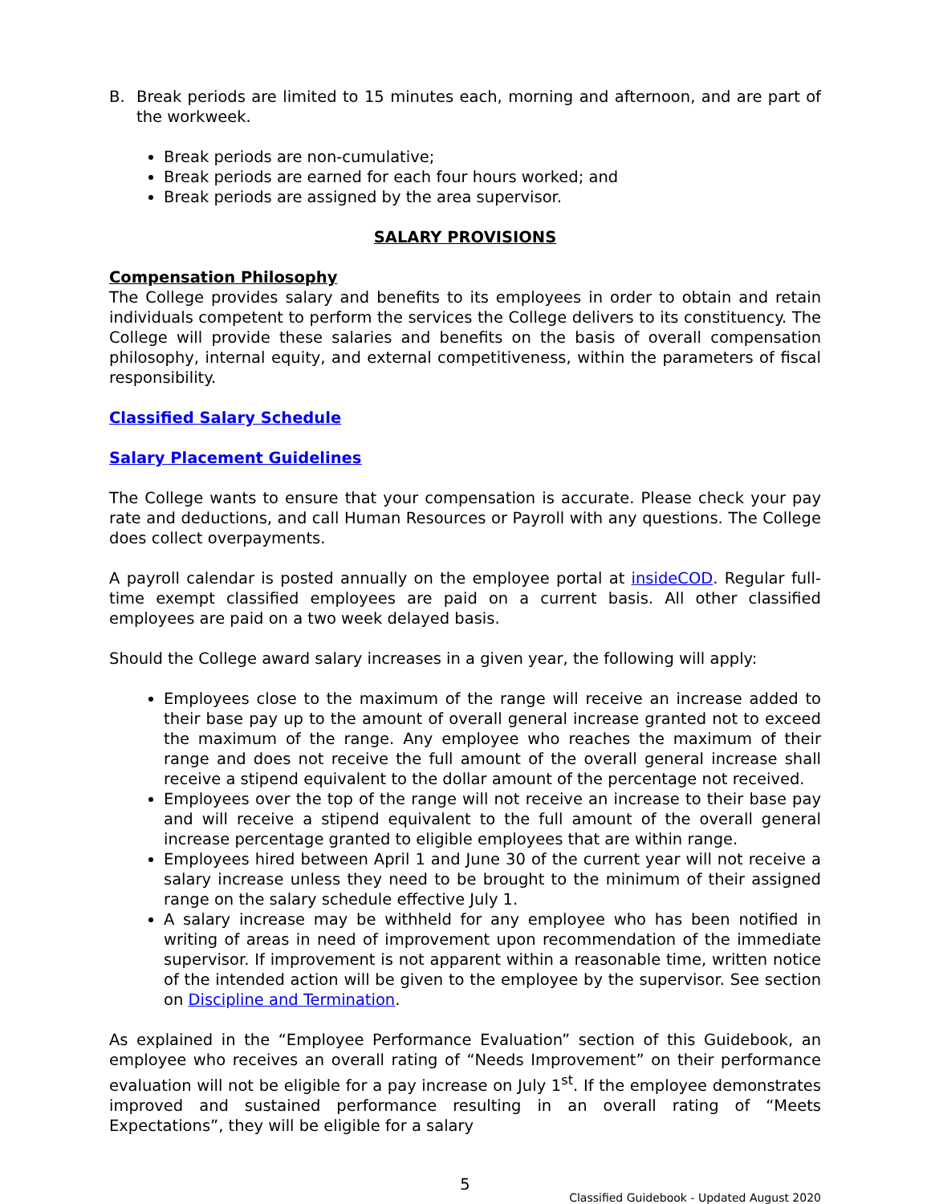B. Break periods are limited to 15 minutes each, morning and afternoon, and are part of the workweek.
Break periods are non-cumulative;
Break periods are earned for each four hours worked; and
Break periods are assigned by the area supervisor.
SALARY PROVISIONS
Compensation Philosophy
The College provides salary and benefits to its employees in order to obtain and retain individuals competent to perform the services the College delivers to its constituency. The College will provide these salaries and benefits on the basis of overall compensation philosophy, internal equity, and external competitiveness, within the parameters of fiscal responsibility.
Classified Salary Schedule
Salary Placement Guidelines
The College wants to ensure that your compensation is accurate. Please check your pay rate and deductions, and call Human Resources or Payroll with any questions. The College does collect overpayments.
A payroll calendar is posted annually on the employee portal at insideCOD. Regular full-time exempt classified employees are paid on a current basis. All other classified employees are paid on a two week delayed basis.
Should the College award salary increases in a given year, the following will apply:
Employees close to the maximum of the range will receive an increase added to their base pay up to the amount of overall general increase granted not to exceed the maximum of the range. Any employee who reaches the maximum of their range and does not receive the full amount of the overall general increase shall receive a stipend equivalent to the dollar amount of the percentage not received.
Employees over the top of the range will not receive an increase to their base pay and will receive a stipend equivalent to the full amount of the overall general increase percentage granted to eligible employees that are within range.
Employees hired between April 1 and June 30 of the current year will not receive a salary increase unless they need to be brought to the minimum of their assigned range on the salary schedule effective July 1.
A salary increase may be withheld for any employee who has been notified in writing of areas in need of improvement upon recommendation of the immediate supervisor. If improvement is not apparent within a reasonable time, written notice of the intended action will be given to the employee by the supervisor. See section on Discipline and Termination.
As explained in the “Employee Performance Evaluation” section of this Guidebook, an employee who receives an overall rating of “Needs Improvement” on their performance evaluation will not be eligible for a pay increase on July 1<sup>st</sup>. If the employee demonstrates improved and sustained performance resulting in an overall rating of “Meets Expectations”, they will be eligible for a salary
5
Classified Guidebook - Updated August 2020